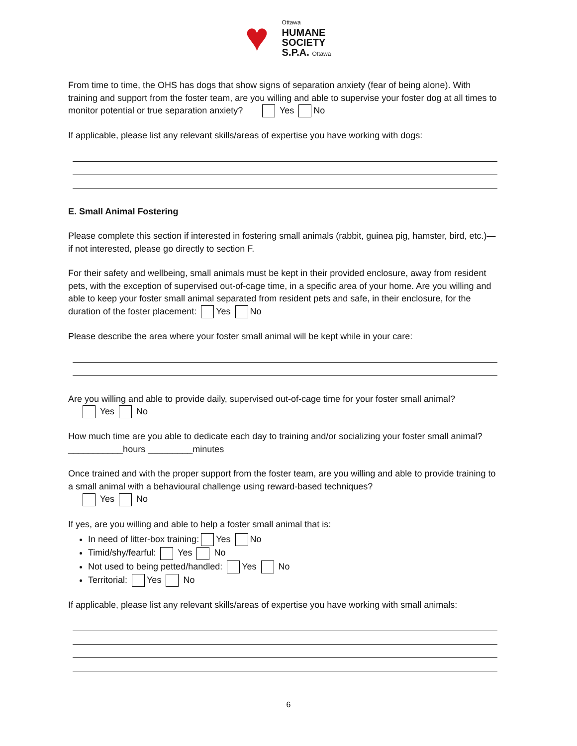♥ Ottawa
HUMANE
SOCIETY
S.P.A. Ottawa
From time to time, the OHS has dogs that show signs of separation anxiety (fear of being alone). With training and support from the foster team, are you willing and able to supervise your foster dog at all times to monitor potential or true separation anxiety? Yes No
If applicable, please list any relevant skills/areas of expertise you have working with dogs:
E. Small Animal Fostering
Please complete this section if interested in fostering small animals (rabbit, guinea pig, hamster, bird, etc.)—if not interested, please go directly to section F.
For their safety and wellbeing, small animals must be kept in their provided enclosure, away from resident pets, with the exception of supervised out-of-cage time, in a specific area of your home. Are you willing and able to keep your foster small animal separated from resident pets and safe, in their enclosure, for the duration of the foster placement: Yes No
Please describe the area where your foster small animal will be kept while in your care:
Are you willing and able to provide daily, supervised out-of-cage time for your foster small animal?
Yes No
How much time are you able to dedicate each day to training and/or socializing your foster small animal? ___________hours _________minutes
Once trained and with the proper support from the foster team, are you willing and able to provide training to a small animal with a behavioural challenge using reward-based techniques?
Yes No
If yes, are you willing and able to help a foster small animal that is:
In need of litter-box training: Yes No
Timid/shy/fearful: Yes No
Not used to being petted/handled: Yes No
Territorial: Yes No
If applicable, please list any relevant skills/areas of expertise you have working with small animals:
6